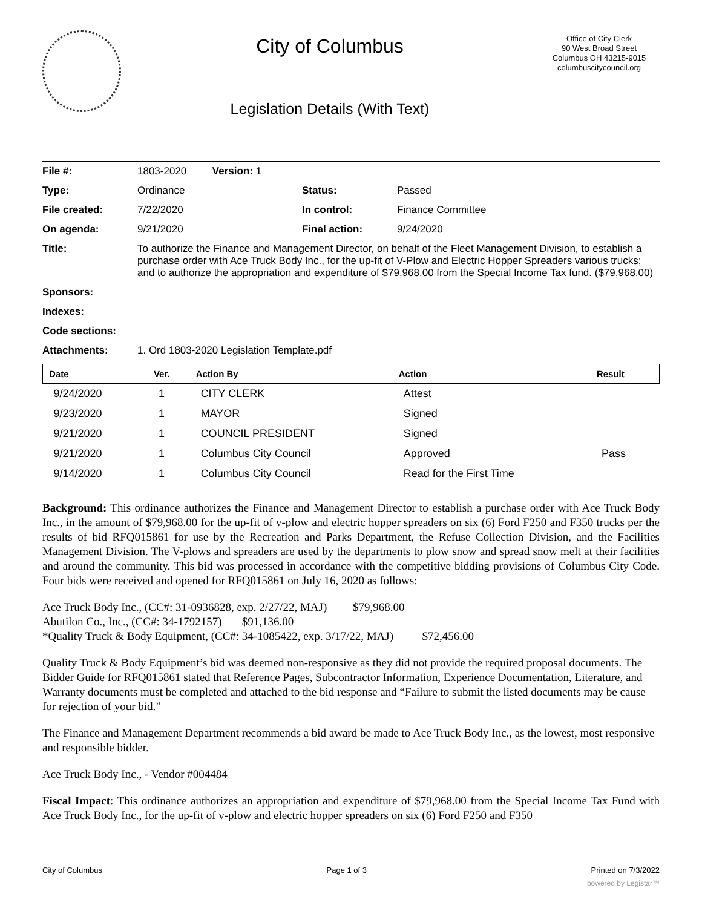City of Columbus
Legislation Details (With Text)
Office of City Clerk
90 West Broad Street
Columbus OH 43215-9015
columbuscitycouncil.org
| File #: | 1803-2020 Version: 1 | | |
| Type: | Ordinance | Status: | Passed |
| File created: | 7/22/2020 | In control: | Finance Committee |
| On agenda: | 9/21/2020 | Final action: | 9/24/2020 |
| Title: | To authorize the Finance and Management Director, on behalf of the Fleet Management Division, to establish a purchase order with Ace Truck Body Inc., for the up-fit of V-Plow and Electric Hopper Spreaders various trucks; and to authorize the appropriation and expenditure of $79,968.00 from the Special Income Tax fund. ($79,968.00) | | |
| Sponsors: | | | |
| Indexes: | | | |
| Code sections: | | | |
| Attachments: | 1. Ord 1803-2020 Legislation Template.pdf | | |
| Date | Ver. | Action By | Action | Result |
| --- | --- | --- | --- | --- |
| 9/24/2020 | 1 | CITY CLERK | Attest | |
| 9/23/2020 | 1 | MAYOR | Signed | |
| 9/21/2020 | 1 | COUNCIL PRESIDENT | Signed | |
| 9/21/2020 | 1 | Columbus City Council | Approved | Pass |
| 9/14/2020 | 1 | Columbus City Council | Read for the First Time | |
Background: This ordinance authorizes the Finance and Management Director to establish a purchase order with Ace Truck Body Inc., in the amount of $79,968.00 for the up-fit of v-plow and electric hopper spreaders on six (6) Ford F250 and F350 trucks per the results of bid RFQ015861 for use by the Recreation and Parks Department, the Refuse Collection Division, and the Facilities Management Division. The V-plows and spreaders are used by the departments to plow snow and spread snow melt at their facilities and around the community. This bid was processed in accordance with the competitive bidding provisions of Columbus City Code. Four bids were received and opened for RFQ015861 on July 16, 2020 as follows:
Ace Truck Body Inc., (CC#: 31-0936828, exp. 2/27/22, MAJ) $79,968.00
Abutilon Co., Inc., (CC#: 34-1792157) $91,136.00
*Quality Truck & Body Equipment, (CC#: 34-1085422, exp. 3/17/22, MAJ) $72,456.00
Quality Truck & Body Equipment’s bid was deemed non-responsive as they did not provide the required proposal documents. The Bidder Guide for RFQ015861 stated that Reference Pages, Subcontractor Information, Experience Documentation, Literature, and Warranty documents must be completed and attached to the bid response and “Failure to submit the listed documents may be cause for rejection of your bid.”
The Finance and Management Department recommends a bid award be made to Ace Truck Body Inc., as the lowest, most responsive and responsible bidder.
Ace Truck Body Inc., - Vendor #004484
Fiscal Impact: This ordinance authorizes an appropriation and expenditure of $79,968.00 from the Special Income Tax Fund with Ace Truck Body Inc., for the up-fit of v-plow and electric hopper spreaders on six (6) Ford F250 and F350
City of Columbus Page 1 of 3 Printed on 7/3/2022
powered by Legistar™